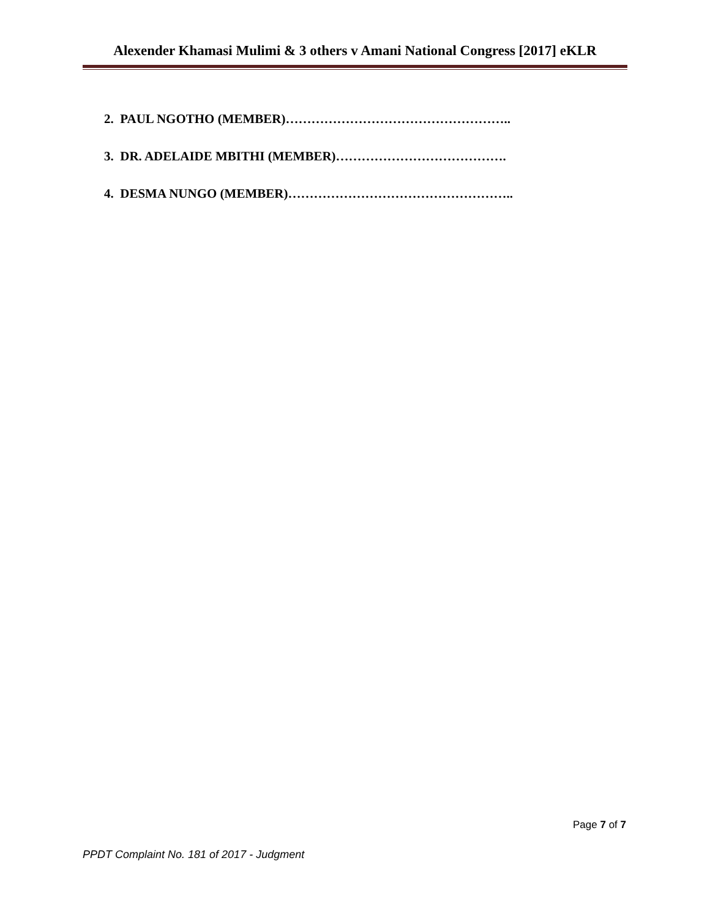Alexender Khamasi Mulimi & 3 others v Amani National Congress [2017] eKLR
2. PAUL NGOTHO (MEMBER)……………………………………………..
3. DR. ADELAIDE MBITHI (MEMBER)………………………………….
4. DESMA NUNGO (MEMBER)……………………………………………..
Page 7 of 7
PPDT Complaint No. 181 of 2017 - Judgment